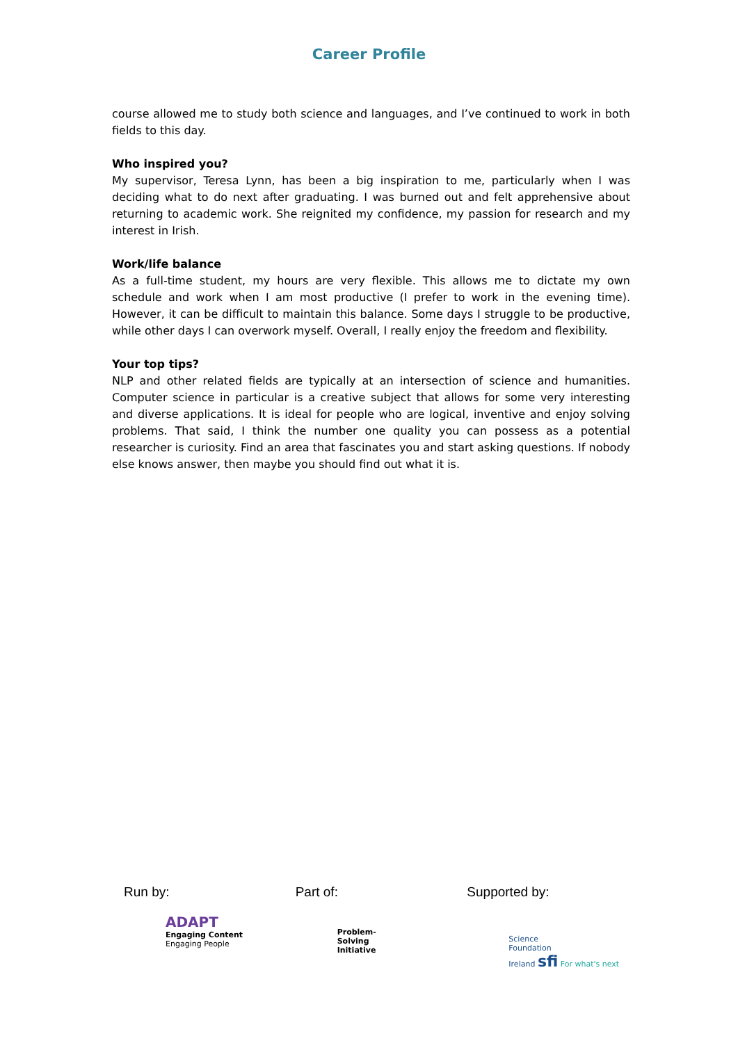Career Profile
course allowed me to study both science and languages, and I’ve continued to work in both fields to this day.
Who inspired you?
My supervisor, Teresa Lynn, has been a big inspiration to me, particularly when I was deciding what to do next after graduating. I was burned out and felt apprehensive about returning to academic work. She reignited my confidence, my passion for research and my interest in Irish.
Work/life balance
As a full-time student, my hours are very flexible. This allows me to dictate my own schedule and work when I am most productive (I prefer to work in the evening time). However, it can be difficult to maintain this balance. Some days I struggle to be productive, while other days I can overwork myself. Overall, I really enjoy the freedom and flexibility.
Your top tips?
NLP and other related fields are typically at an intersection of science and humanities. Computer science in particular is a creative subject that allows for some very interesting and diverse applications. It is ideal for people who are logical, inventive and enjoy solving problems. That said, I think the number one quality you can possess as a potential researcher is curiosity. Find an area that fascinates you and start asking questions. If nobody else knows answer, then maybe you should find out what it is.
Run by:
ADAPT
Engaging Content
Engaging People
Part of:
Problem-
Solving
Initiative
Supported by:
Science
Foundation
Ireland sfi For what's next